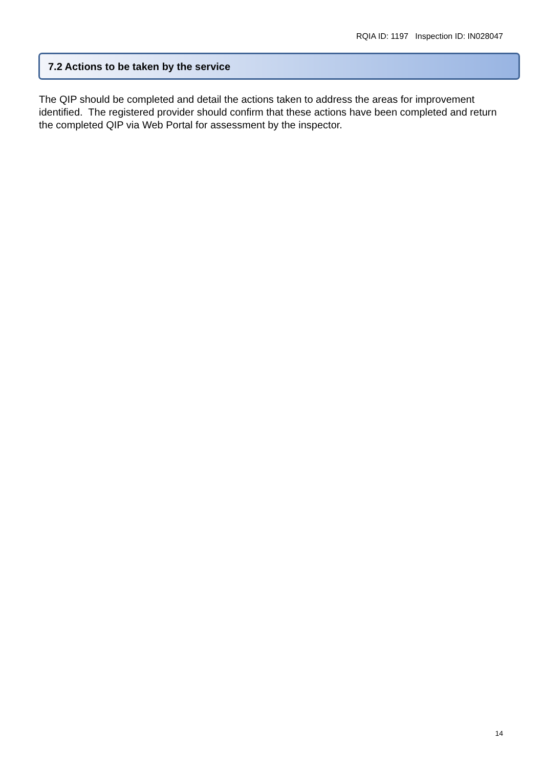RQIA ID: 1197 Inspection ID: IN028047
7.2 Actions to be taken by the service
The QIP should be completed and detail the actions taken to address the areas for improvement identified. The registered provider should confirm that these actions have been completed and return the completed QIP via Web Portal for assessment by the inspector.
14